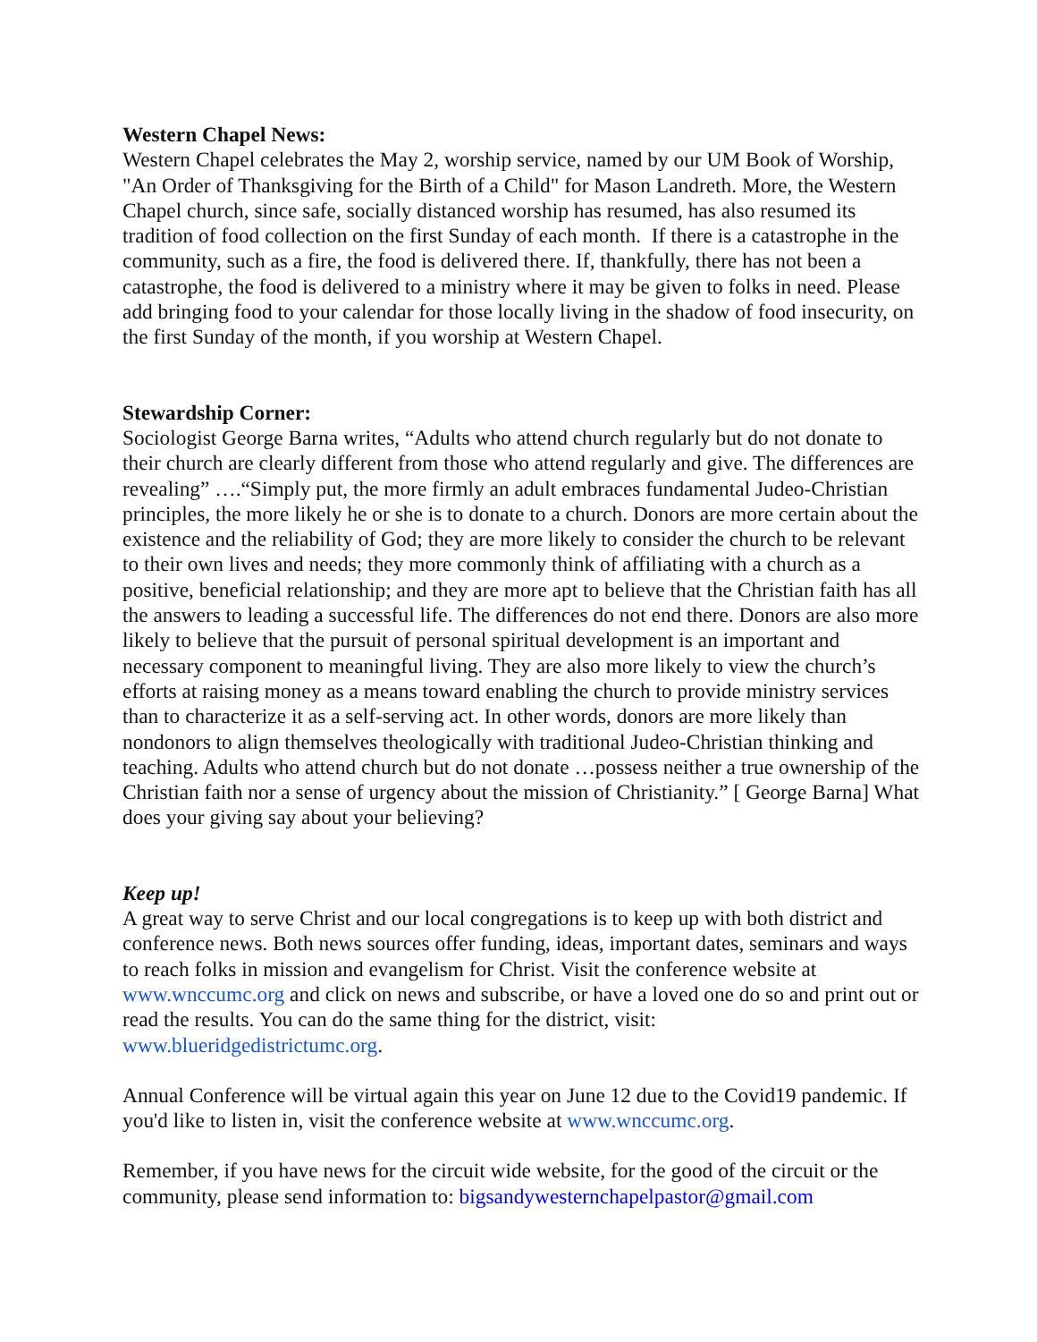Western Chapel News:
Western Chapel celebrates the May 2, worship service, named by our UM Book of Worship, "An Order of Thanksgiving for the Birth of a Child" for Mason Landreth. More, the Western Chapel church, since safe, socially distanced worship has resumed, has also resumed its tradition of food collection on the first Sunday of each month. If there is a catastrophe in the community, such as a fire, the food is delivered there. If, thankfully, there has not been a catastrophe, the food is delivered to a ministry where it may be given to folks in need. Please add bringing food to your calendar for those locally living in the shadow of food insecurity, on the first Sunday of the month, if you worship at Western Chapel.
Stewardship Corner:
Sociologist George Barna writes, “Adults who attend church regularly but do not donate to their church are clearly different from those who attend regularly and give. The differences are revealing” ….“Simply put, the more firmly an adult embraces fundamental Judeo-Christian principles, the more likely he or she is to donate to a church. Donors are more certain about the existence and the reliability of God; they are more likely to consider the church to be relevant to their own lives and needs; they more commonly think of affiliating with a church as a positive, beneficial relationship; and they are more apt to believe that the Christian faith has all the answers to leading a successful life. The differences do not end there. Donors are also more likely to believe that the pursuit of personal spiritual development is an important and necessary component to meaningful living. They are also more likely to view the church’s efforts at raising money as a means toward enabling the church to provide ministry services than to characterize it as a self-serving act. In other words, donors are more likely than nondonors to align themselves theologically with traditional Judeo-Christian thinking and teaching. Adults who attend church but do not donate …possess neither a true ownership of the Christian faith nor a sense of urgency about the mission of Christianity.” [ George Barna] What does your giving say about your believing?
Keep up!
A great way to serve Christ and our local congregations is to keep up with both district and conference news. Both news sources offer funding, ideas, important dates, seminars and ways to reach folks in mission and evangelism for Christ. Visit the conference website at www.wnccumc.org and click on news and subscribe, or have a loved one do so and print out or read the results. You can do the same thing for the district, visit: www.blueridgedistrictumc.org.
Annual Conference will be virtual again this year on June 12 due to the Covid19 pandemic. If you'd like to listen in, visit the conference website at www.wnccumc.org.
Remember, if you have news for the circuit wide website, for the good of the circuit or the community, please send information to: bigsandywesternchapelpastor@gmail.com